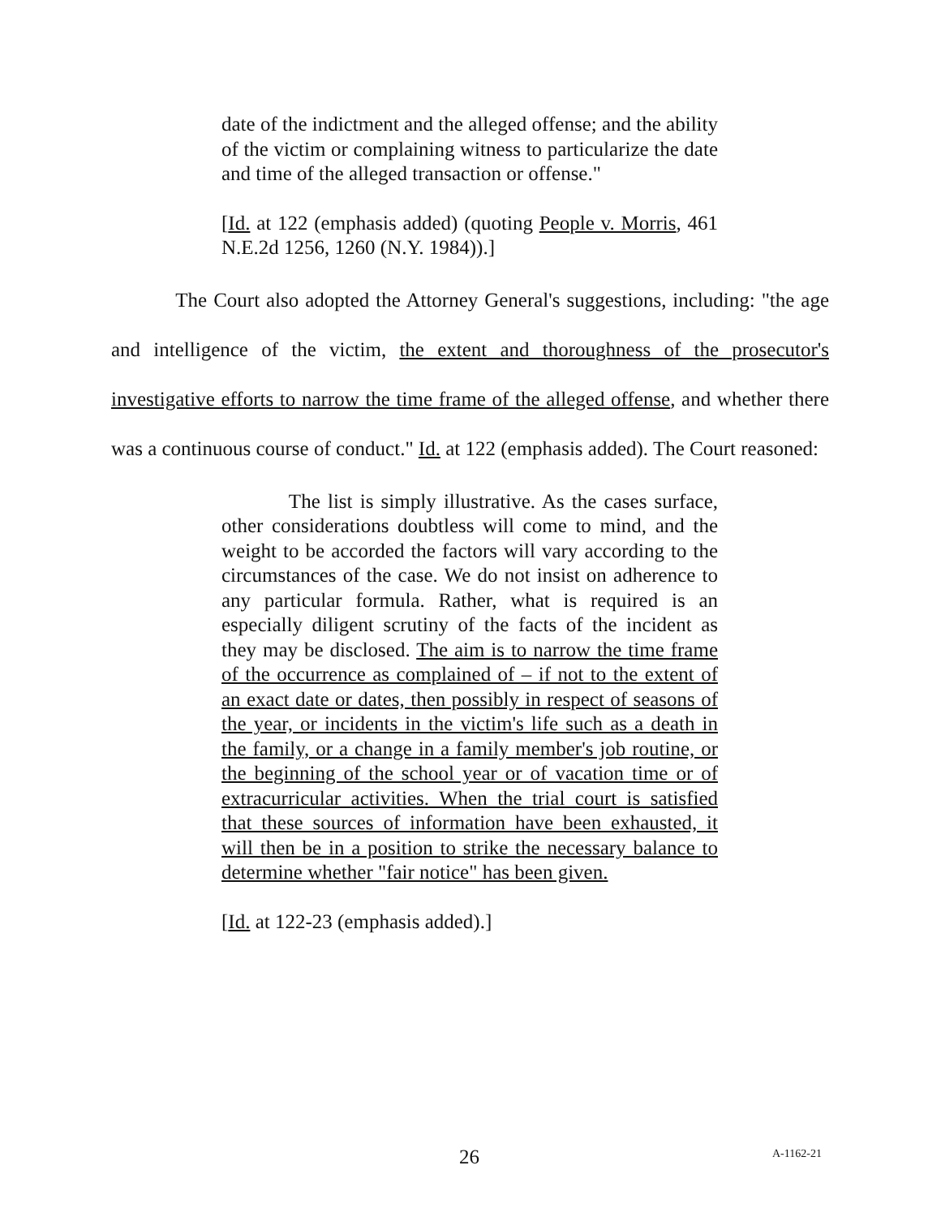date of the indictment and the alleged offense; and the ability of the victim or complaining witness to particularize the date and time of the alleged transaction or offense."
[Id. at 122 (emphasis added) (quoting People v. Morris, 461 N.E.2d 1256, 1260 (N.Y. 1984)).]
The Court also adopted the Attorney General's suggestions, including: "the age and intelligence of the victim, the extent and thoroughness of the prosecutor's investigative efforts to narrow the time frame of the alleged offense, and whether there was a continuous course of conduct." Id. at 122 (emphasis added). The Court reasoned:
The list is simply illustrative. As the cases surface, other considerations doubtless will come to mind, and the weight to be accorded the factors will vary according to the circumstances of the case. We do not insist on adherence to any particular formula. Rather, what is required is an especially diligent scrutiny of the facts of the incident as they may be disclosed. The aim is to narrow the time frame of the occurrence as complained of – if not to the extent of an exact date or dates, then possibly in respect of seasons of the year, or incidents in the victim's life such as a death in the family, or a change in a family member's job routine, or the beginning of the school year or of vacation time or of extracurricular activities. When the trial court is satisfied that these sources of information have been exhausted, it will then be in a position to strike the necessary balance to determine whether "fair notice" has been given.
[Id. at 122-23 (emphasis added).]
26 A-1162-21